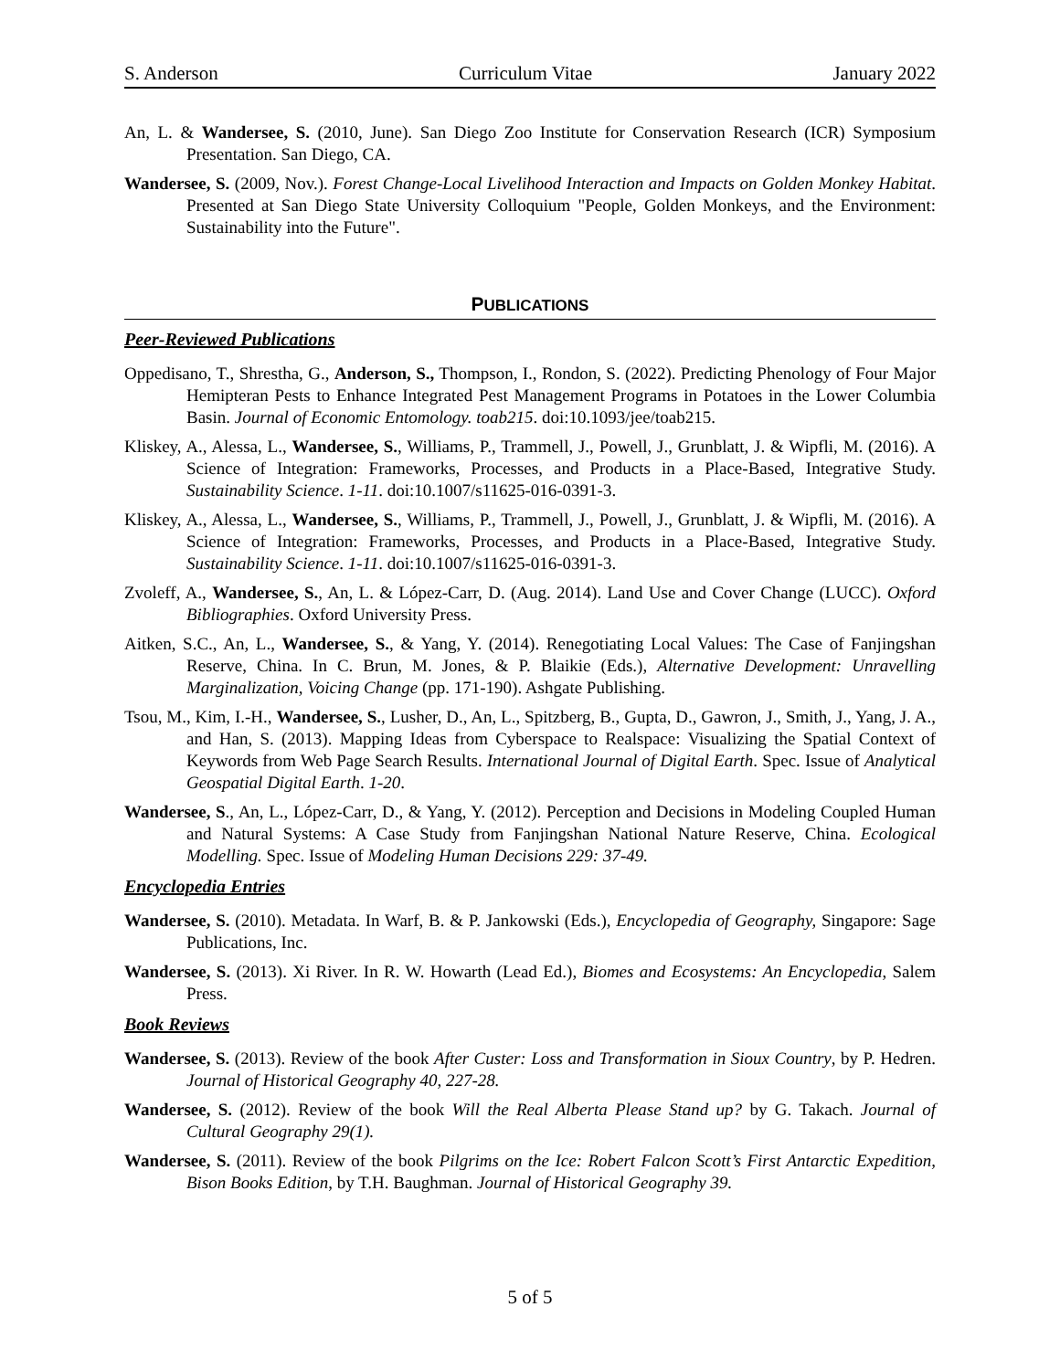S. Anderson Curriculum Vitae January 2022
An, L. & Wandersee, S. (2010, June). San Diego Zoo Institute for Conservation Research (ICR) Symposium Presentation. San Diego, CA.
Wandersee, S. (2009, Nov.). Forest Change-Local Livelihood Interaction and Impacts on Golden Monkey Habitat. Presented at San Diego State University Colloquium "People, Golden Monkeys, and the Environment: Sustainability into the Future".
PUBLICATIONS
Peer-Reviewed Publications
Oppedisano, T., Shrestha, G., Anderson, S., Thompson, I., Rondon, S. (2022). Predicting Phenology of Four Major Hemipteran Pests to Enhance Integrated Pest Management Programs in Potatoes in the Lower Columbia Basin. Journal of Economic Entomology. toab215. doi:10.1093/jee/toab215.
Kliskey, A., Alessa, L., Wandersee, S., Williams, P., Trammell, J., Powell, J., Grunblatt, J. & Wipfli, M. (2016). A Science of Integration: Frameworks, Processes, and Products in a Place-Based, Integrative Study. Sustainability Science. 1-11. doi:10.1007/s11625-016-0391-3.
Kliskey, A., Alessa, L., Wandersee, S., Williams, P., Trammell, J., Powell, J., Grunblatt, J. & Wipfli, M. (2016). A Science of Integration: Frameworks, Processes, and Products in a Place-Based, Integrative Study. Sustainability Science. 1-11. doi:10.1007/s11625-016-0391-3.
Zvoleff, A., Wandersee, S., An, L. & López-Carr, D. (Aug. 2014). Land Use and Cover Change (LUCC). Oxford Bibliographies. Oxford University Press.
Aitken, S.C., An, L., Wandersee, S., & Yang, Y. (2014). Renegotiating Local Values: The Case of Fanjingshan Reserve, China. In C. Brun, M. Jones, & P. Blaikie (Eds.), Alternative Development: Unravelling Marginalization, Voicing Change (pp. 171-190). Ashgate Publishing.
Tsou, M., Kim, I.-H., Wandersee, S., Lusher, D., An, L., Spitzberg, B., Gupta, D., Gawron, J., Smith, J., Yang, J. A., and Han, S. (2013). Mapping Ideas from Cyberspace to Realspace: Visualizing the Spatial Context of Keywords from Web Page Search Results. International Journal of Digital Earth. Spec. Issue of Analytical Geospatial Digital Earth. 1-20.
Wandersee, S., An, L., López-Carr, D., & Yang, Y. (2012). Perception and Decisions in Modeling Coupled Human and Natural Systems: A Case Study from Fanjingshan National Nature Reserve, China. Ecological Modelling. Spec. Issue of Modeling Human Decisions 229: 37-49.
Encyclopedia Entries
Wandersee, S. (2010). Metadata. In Warf, B. & P. Jankowski (Eds.), Encyclopedia of Geography, Singapore: Sage Publications, Inc.
Wandersee, S. (2013). Xi River. In R. W. Howarth (Lead Ed.), Biomes and Ecosystems: An Encyclopedia, Salem Press.
Book Reviews
Wandersee, S. (2013). Review of the book After Custer: Loss and Transformation in Sioux Country, by P. Hedren. Journal of Historical Geography 40, 227-28.
Wandersee, S. (2012). Review of the book Will the Real Alberta Please Stand up? by G. Takach. Journal of Cultural Geography 29(1).
Wandersee, S. (2011). Review of the book Pilgrims on the Ice: Robert Falcon Scott’s First Antarctic Expedition, Bison Books Edition, by T.H. Baughman. Journal of Historical Geography 39.
5 of 5